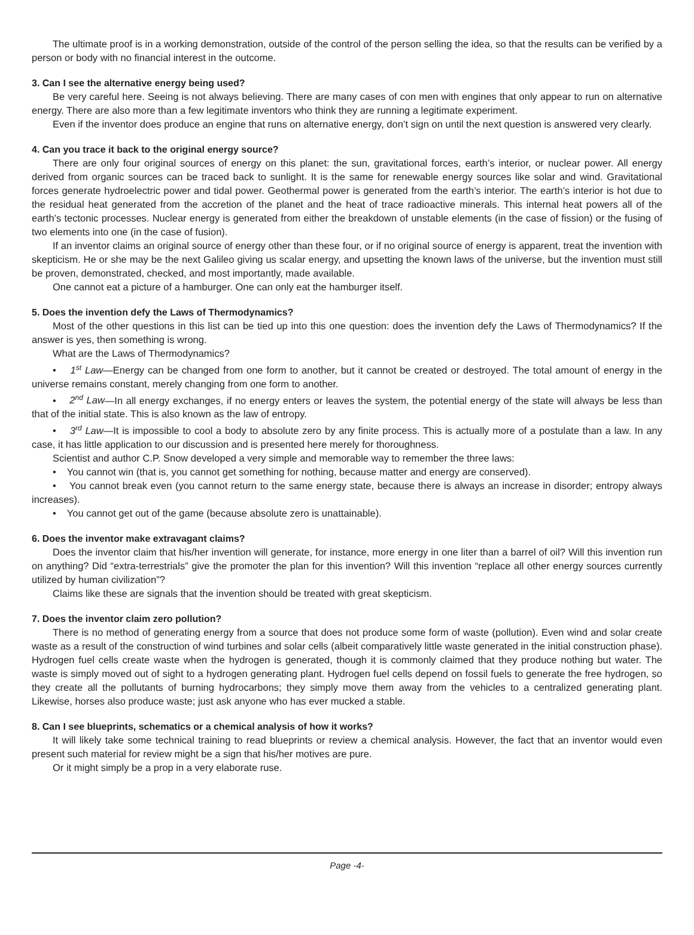The ultimate proof is in a working demonstration, outside of the control of the person selling the idea, so that the results can be verified by a person or body with no financial interest in the outcome.
3. Can I see the alternative energy being used?
Be very careful here. Seeing is not always believing. There are many cases of con men with engines that only appear to run on alternative energy. There are also more than a few legitimate inventors who think they are running a legitimate experiment.
Even if the inventor does produce an engine that runs on alternative energy, don’t sign on until the next question is answered very clearly.
4. Can you trace it back to the original energy source?
There are only four original sources of energy on this planet: the sun, gravitational forces, earth’s interior, or nuclear power. All energy derived from organic sources can be traced back to sunlight. It is the same for renewable energy sources like solar and wind. Gravitational forces generate hydroelectric power and tidal power. Geothermal power is generated from the earth’s interior. The earth’s interior is hot due to the residual heat generated from the accretion of the planet and the heat of trace radioactive minerals. This internal heat powers all of the earth’s tectonic processes. Nuclear energy is generated from either the breakdown of unstable elements (in the case of fission) or the fusing of two elements into one (in the case of fusion).
If an inventor claims an original source of energy other than these four, or if no original source of energy is apparent, treat the invention with skepticism. He or she may be the next Galileo giving us scalar energy, and upsetting the known laws of the universe, but the invention must still be proven, demonstrated, checked, and most importantly, made available.
One cannot eat a picture of a hamburger. One can only eat the hamburger itself.
5. Does the invention defy the Laws of Thermodynamics?
Most of the other questions in this list can be tied up into this one question: does the invention defy the Laws of Thermodynamics? If the answer is yes, then something is wrong.
What are the Laws of Thermodynamics?
• 1<sup>st</sup> Law—Energy can be changed from one form to another, but it cannot be created or destroyed. The total amount of energy in the universe remains constant, merely changing from one form to another.
• 2<sup>nd</sup> Law—In all energy exchanges, if no energy enters or leaves the system, the potential energy of the state will always be less than that of the initial state. This is also known as the law of entropy.
• 3<sup>rd</sup> Law—It is impossible to cool a body to absolute zero by any finite process. This is actually more of a postulate than a law. In any case, it has little application to our discussion and is presented here merely for thoroughness.
Scientist and author C.P. Snow developed a very simple and memorable way to remember the three laws:
• You cannot win (that is, you cannot get something for nothing, because matter and energy are conserved).
• You cannot break even (you cannot return to the same energy state, because there is always an increase in disorder; entropy always increases).
• You cannot get out of the game (because absolute zero is unattainable).
6. Does the inventor make extravagant claims?
Does the inventor claim that his/her invention will generate, for instance, more energy in one liter than a barrel of oil? Will this invention run on anything? Did “extra-terrestrials” give the promoter the plan for this invention? Will this invention “replace all other energy sources currently utilized by human civilization”?
Claims like these are signals that the invention should be treated with great skepticism.
7. Does the inventor claim zero pollution?
There is no method of generating energy from a source that does not produce some form of waste (pollution). Even wind and solar create waste as a result of the construction of wind turbines and solar cells (albeit comparatively little waste generated in the initial construction phase). Hydrogen fuel cells create waste when the hydrogen is generated, though it is commonly claimed that they produce nothing but water. The waste is simply moved out of sight to a hydrogen generating plant. Hydrogen fuel cells depend on fossil fuels to generate the free hydrogen, so they create all the pollutants of burning hydrocarbons; they simply move them away from the vehicles to a centralized generating plant. Likewise, horses also produce waste; just ask anyone who has ever mucked a stable.
8. Can I see blueprints, schematics or a chemical analysis of how it works?
It will likely take some technical training to read blueprints or review a chemical analysis. However, the fact that an inventor would even present such material for review might be a sign that his/her motives are pure.
Or it might simply be a prop in a very elaborate ruse.
Page -4-